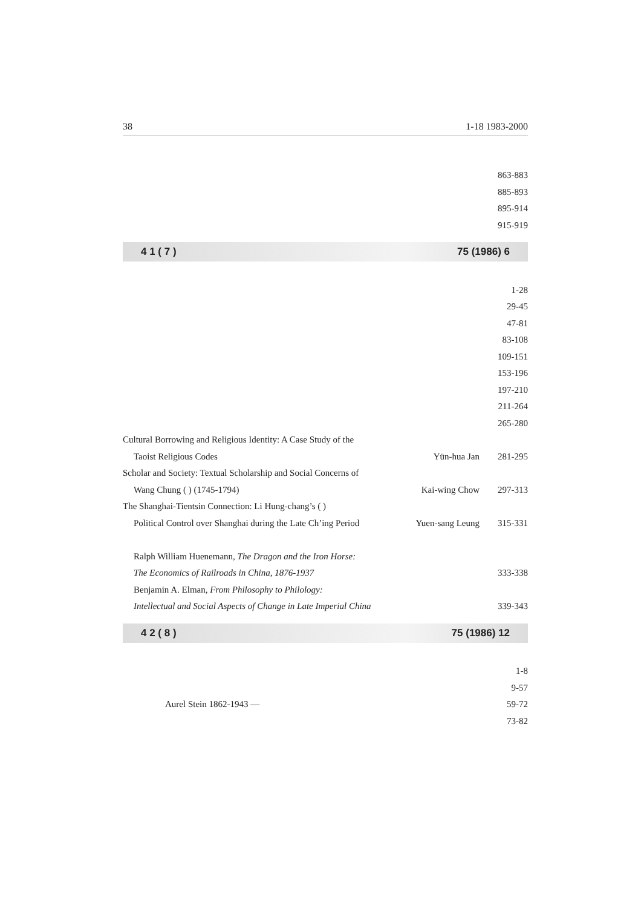38 1-18 1983-2000
| | | 863-883 |
| | | 885-893 |
| | | 895-914 |
| | | 915-919 |
4 1 ( 7 ) 75 (1986) 6
| | | 1-28 |
| | | 29-45 |
| | | 47-81 |
| | | 83-108 |
| | | 109-151 |
| | | 153-196 |
| | | 197-210 |
| | | 211-264 |
| | | 265-280 |
| Cultural Borrowing and Religious Identity: A Case Study of the | | |
| Taoist Religious Codes | Yün-hua Jan | 281-295 |
| Scholar and Society: Textual Scholarship and Social Concerns of | | |
| Wang Chung ( ) (1745-1794) | Kai-wing Chow | 297-313 |
| The Shanghai-Tientsin Connection: Li Hung-chang’s ( ) | | |
| Political Control over Shanghai during the Late Ch’ing Period | Yuen-sang Leung | 315-331 |
| Ralph William Huenemann, The Dragon and the Iron Horse: | | |
| The Economics of Railroads in China, 1876-1937 | | 333-338 |
| Benjamin A. Elman, From Philosophy to Philology: | | |
| Intellectual and Social Aspects of Change in Late Imperial China | | 339-343 |
4 2 ( 8 ) 75 (1986) 12
| | | 1-8 |
| | | 9-57 |
| Aurel Stein 1862-1943 — | | 59-72 |
| | | 73-82 |